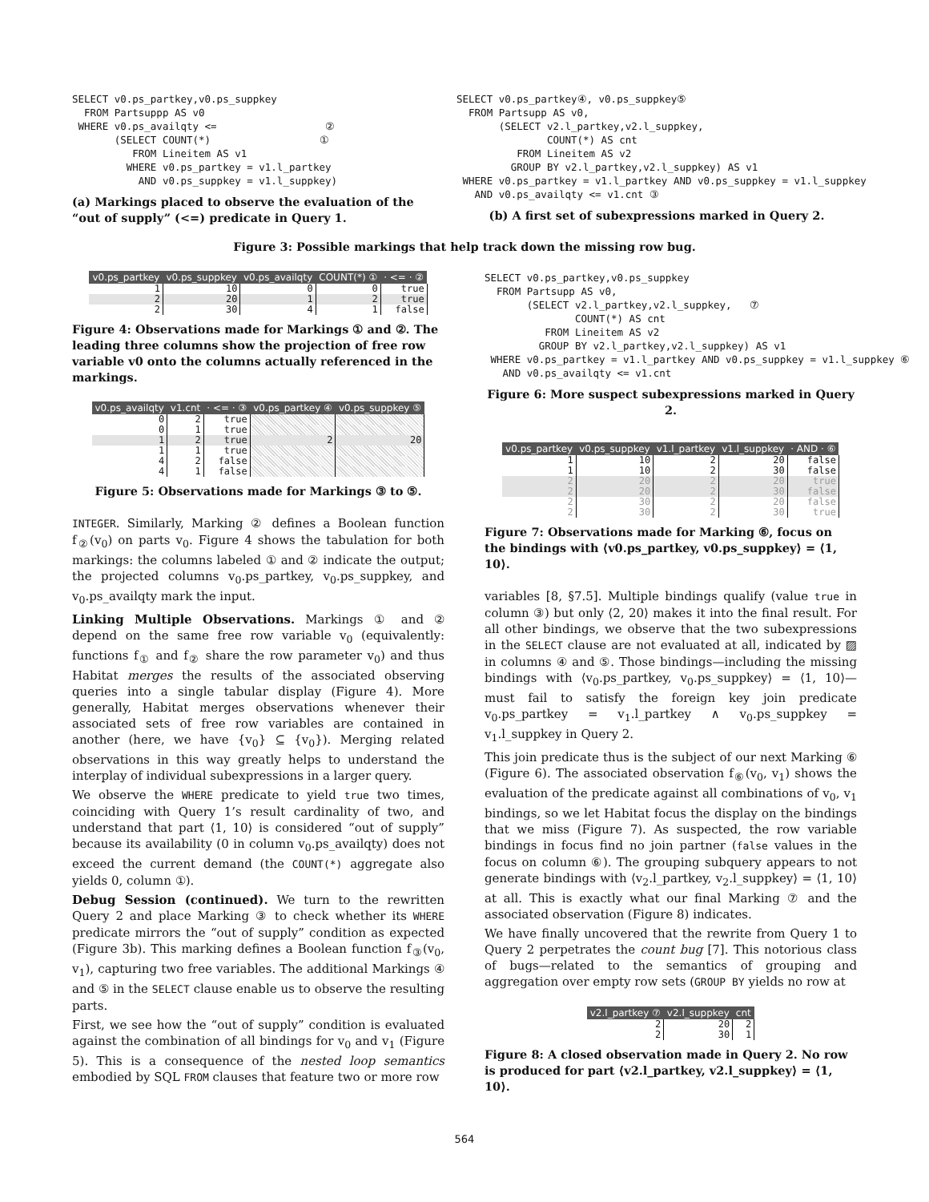SELECT v0.ps_partkey,v0.ps_suppkey
  FROM Partsuppp AS v0
 WHERE v0.ps_availqty <=                  ②
       (SELECT COUNT(*)                  ①
          FROM Lineitem AS v1
         WHERE v0.ps_partkey = v1.l_partkey
           AND v0.ps_suppkey = v1.l_suppkey)
(a) Markings placed to observe the evaluation of the “out of supply” (<=) predicate in Query 1.
SELECT v0.ps_partkey④, v0.ps_suppkey⑤
  FROM Partsupp AS v0,
       (SELECT v2.l_partkey,v2.l_suppkey,
               COUNT(*) AS cnt
          FROM Lineitem AS v2
         GROUP BY v2.l_partkey,v2.l_suppkey) AS v1
 WHERE v0.ps_partkey = v1.l_partkey AND v0.ps_suppkey = v1.l_suppkey
   AND v0.ps_availqty <= v1.cnt ③
(b) A first set of subexpressions marked in Query 2.
Figure 3: Possible markings that help track down the missing row bug.
| v0.ps_partkey | v0.ps_suppkey | v0.ps_availqty | COUNT(*) ① | · <= · ② |
| --- | --- | --- | --- | --- |
| 1 | 10 | 0 | 0 | true |
| 2 | 20 | 1 | 2 | true |
| 2 | 30 | 4 | 1 | false |
Figure 4: Observations made for Markings ① and ②. The leading three columns show the projection of free row variable v0 onto the columns actually referenced in the markings.
| v0.ps_availqty | v1.cnt | · <= · ③ | v0.ps_partkey ④ | v0.ps_suppkey ⑤ |
| --- | --- | --- | --- | --- |
| 0 | 2 | true | | |
| 0 | 1 | true | | |
| 1 | 2 | true | 2 | 20 |
| 1 | 1 | true | | |
| 4 | 2 | false | | |
| 4 | 1 | false | | |
Figure 5: Observations made for Markings ③ to ⑤.
INTEGER. Similarly, Marking ② defines a Boolean function f<sub>②</sub>(v<sub>0</sub>) on parts v<sub>0</sub>. Figure 4 shows the tabulation for both markings: the columns labeled ① and ② indicate the output; the projected columns v<sub>0</sub>.ps_partkey, v<sub>0</sub>.ps_suppkey, and v<sub>0</sub>.ps_availqty mark the input.
Linking Multiple Observations. Markings ① and ② depend on the same free row variable v<sub>0</sub> (equivalently: functions f<sub>①</sub> and f<sub>②</sub> share the row parameter v<sub>0</sub>) and thus Habitat merges the results of the associated observing queries into a single tabular display (Figure 4). More generally, Habitat merges observations whenever their associated sets of free row variables are contained in another (here, we have {v<sub>0</sub>} ⊆ {v<sub>0</sub>}). Merging related observations in this way greatly helps to understand the interplay of individual subexpressions in a larger query.
We observe the WHERE predicate to yield true two times, coinciding with Query 1’s result cardinality of two, and understand that part ⟨1, 10⟩ is considered “out of supply” because its availability (0 in column v<sub>0</sub>.ps_availqty) does not exceed the current demand (the COUNT(*) aggregate also yields 0, column ①).
Debug Session (continued). We turn to the rewritten Query 2 and place Marking ③ to check whether its WHERE predicate mirrors the “out of supply” condition as expected (Figure 3b). This marking defines a Boolean function f<sub>③</sub>(v<sub>0</sub>, v<sub>1</sub>), capturing two free variables. The additional Markings ④ and ⑤ in the SELECT clause enable us to observe the resulting parts.
First, we see how the “out of supply” condition is evaluated against the combination of all bindings for v<sub>0</sub> and v<sub>1</sub> (Figure 5). This is a consequence of the nested loop semantics embodied by SQL FROM clauses that feature two or more row
SELECT v0.ps_partkey,v0.ps_suppkey
  FROM Partsupp AS v0,
       (SELECT v2.l_partkey,v2.l_suppkey,   ⑦
               COUNT(*) AS cnt
          FROM Lineitem AS v2
         GROUP BY v2.l_partkey,v2.l_suppkey) AS v1
 WHERE v0.ps_partkey = v1.l_partkey AND v0.ps_suppkey = v1.l_suppkey ⑥
   AND v0.ps_availqty <= v1.cnt
Figure 6: More suspect subexpressions marked in Query 2.
| v0.ps_partkey | v0.ps_suppkey | v1.l_partkey | v1.l_suppkey | · AND · ⑥ |
| --- | --- | --- | --- | --- |
| 1 | 10 | 2 | 20 | false |
| 1 | 10 | 2 | 30 | false |
| 2 | 20 | 2 | 20 | true |
| 2 | 20 | 2 | 30 | false |
| 2 | 30 | 2 | 20 | false |
| 2 | 30 | 2 | 30 | true |
Figure 7: Observations made for Marking ⑥, focus on the bindings with ⟨v0.ps_partkey, v0.ps_suppkey⟩ = ⟨1, 10⟩.
variables [8, §7.5]. Multiple bindings qualify (value true in column ③) but only ⟨2, 20⟩ makes it into the final result. For all other bindings, we observe that the two subexpressions in the SELECT clause are not evaluated at all, indicated by ▨ in columns ④ and ⑤. Those bindings—including the missing bindings with ⟨v<sub>0</sub>.ps_partkey, v<sub>0</sub>.ps_suppkey⟩ = ⟨1, 10⟩—must fail to satisfy the foreign key join predicate v<sub>0</sub>.ps_partkey = v<sub>1</sub>.l_partkey ∧ v<sub>0</sub>.ps_suppkey = v<sub>1</sub>.l_suppkey in Query 2.
This join predicate thus is the subject of our next Marking ⑥ (Figure 6). The associated observation f<sub>⑥</sub>(v<sub>0</sub>, v<sub>1</sub>) shows the evaluation of the predicate against all combinations of v<sub>0</sub>, v<sub>1</sub> bindings, so we let Habitat focus the display on the bindings that we miss (Figure 7). As suspected, the row variable bindings in focus find no join partner (false values in the focus on column ⑥). The grouping subquery appears to not generate bindings with ⟨v<sub>2</sub>.l_partkey, v<sub>2</sub>.l_suppkey⟩ = ⟨1, 10⟩ at all. This is exactly what our final Marking ⑦ and the associated observation (Figure 8) indicates.
We have finally uncovered that the rewrite from Query 1 to Query 2 perpetrates the count bug [7]. This notorious class of bugs—related to the semantics of grouping and aggregation over empty row sets (GROUP BY yields no row at
| v2.l_partkey ⑦ | v2.l_suppkey | cnt |
| --- | --- | --- |
| 2 | 20 | 2 |
| 2 | 30 | 1 |
Figure 8: A closed observation made in Query 2. No row is produced for part ⟨v2.l_partkey, v2.l_suppkey⟩ = ⟨1, 10⟩.
564